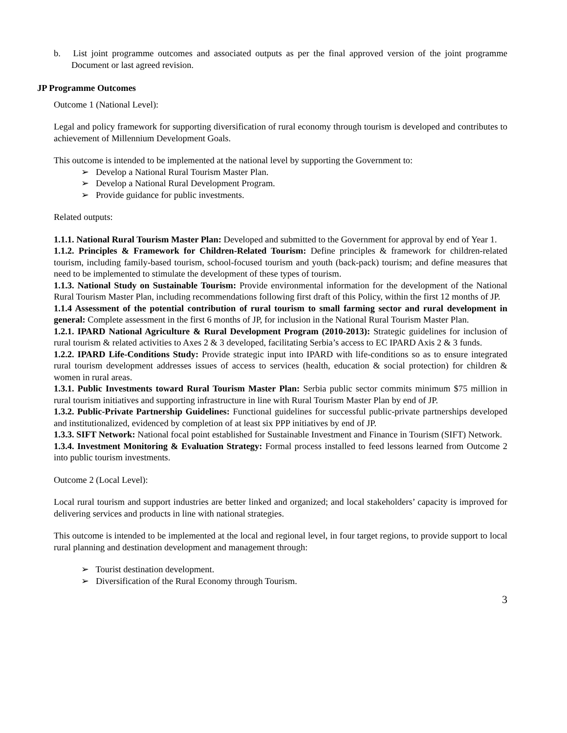b. List joint programme outcomes and associated outputs as per the final approved version of the joint programme Document or last agreed revision.
JP Programme Outcomes
Outcome 1 (National Level):
Legal and policy framework for supporting diversification of rural economy through tourism is developed and contributes to achievement of Millennium Development Goals.
This outcome is intended to be implemented at the national level by supporting the Government to:
➢ Develop a National Rural Tourism Master Plan.
➢ Develop a National Rural Development Program.
➢ Provide guidance for public investments.
Related outputs:
1.1.1. National Rural Tourism Master Plan: Developed and submitted to the Government for approval by end of Year 1.
1.1.2. Principles & Framework for Children-Related Tourism: Define principles & framework for children-related tourism, including family-based tourism, school-focused tourism and youth (back-pack) tourism; and define measures that need to be implemented to stimulate the development of these types of tourism.
1.1.3. National Study on Sustainable Tourism: Provide environmental information for the development of the National Rural Tourism Master Plan, including recommendations following first draft of this Policy, within the first 12 months of JP.
1.1.4 Assessment of the potential contribution of rural tourism to small farming sector and rural development in general: Complete assessment in the first 6 months of JP, for inclusion in the National Rural Tourism Master Plan.
1.2.1. IPARD National Agriculture & Rural Development Program (2010-2013): Strategic guidelines for inclusion of rural tourism & related activities to Axes 2 & 3 developed, facilitating Serbia’s access to EC IPARD Axis 2 & 3 funds.
1.2.2. IPARD Life-Conditions Study: Provide strategic input into IPARD with life-conditions so as to ensure integrated rural tourism development addresses issues of access to services (health, education & social protection) for children & women in rural areas.
1.3.1. Public Investments toward Rural Tourism Master Plan: Serbia public sector commits minimum $75 million in rural tourism initiatives and supporting infrastructure in line with Rural Tourism Master Plan by end of JP.
1.3.2. Public-Private Partnership Guidelines: Functional guidelines for successful public-private partnerships developed and institutionalized, evidenced by completion of at least six PPP initiatives by end of JP.
1.3.3. SIFT Network: National focal point established for Sustainable Investment and Finance in Tourism (SIFT) Network.
1.3.4. Investment Monitoring & Evaluation Strategy: Formal process installed to feed lessons learned from Outcome 2 into public tourism investments.
Outcome 2 (Local Level):
Local rural tourism and support industries are better linked and organized; and local stakeholders’ capacity is improved for delivering services and products in line with national strategies.
This outcome is intended to be implemented at the local and regional level, in four target regions, to provide support to local rural planning and destination development and management through:
➢ Tourist destination development.
➢ Diversification of the Rural Economy through Tourism.
3